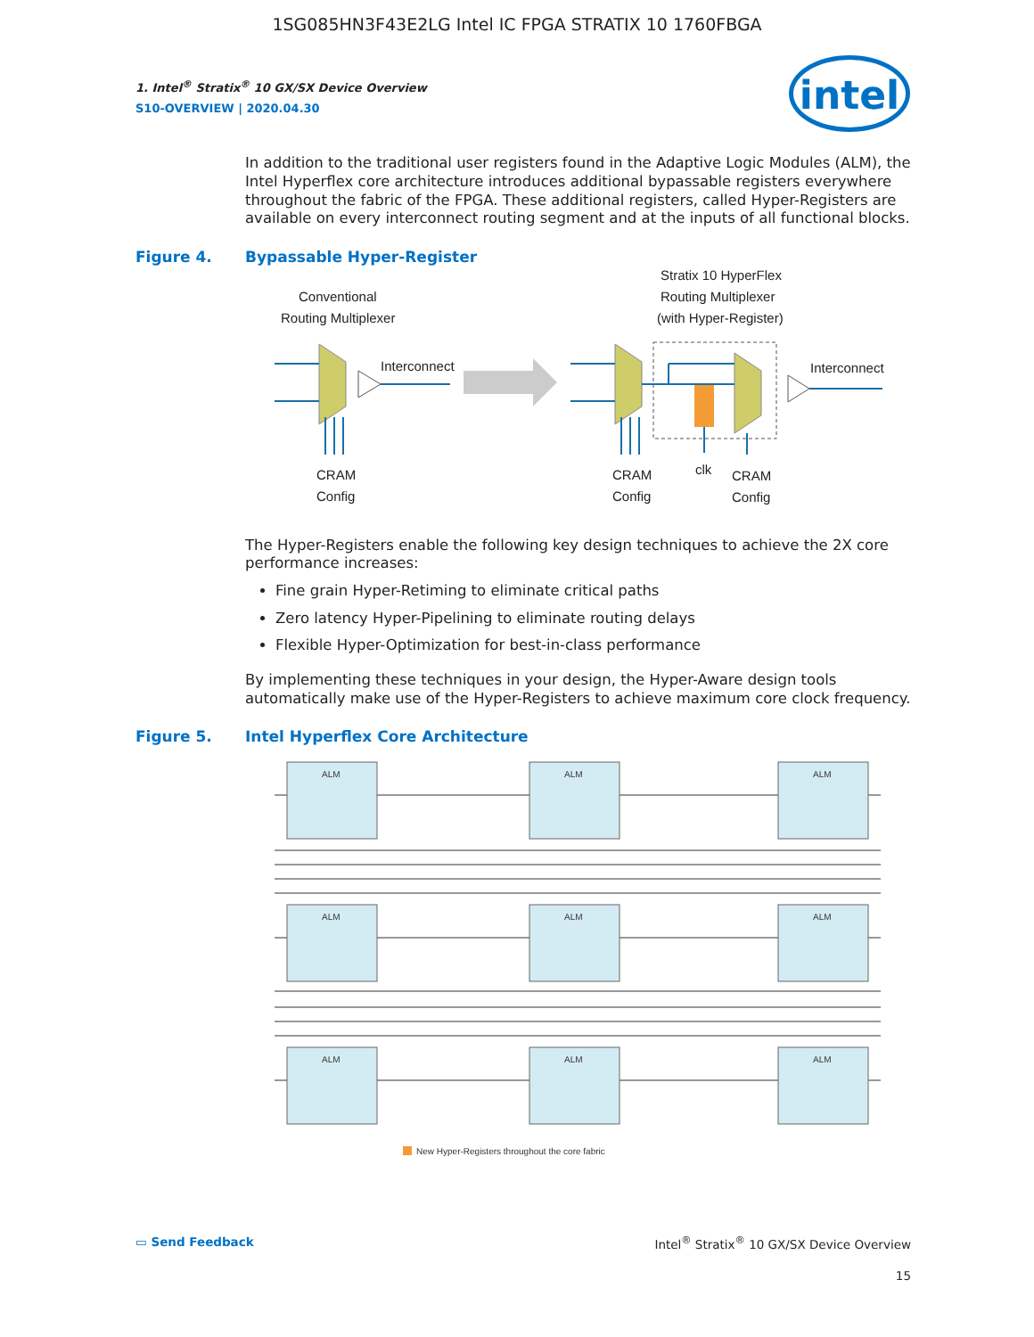1SG085HN3F43E2LG Intel IC FPGA STRATIX 10 1760FBGA
intel
1. Intel<sup>®</sup> Stratix<sup>®</sup> 10 GX/SX Device Overview
S10-OVERVIEW | 2020.04.30
In addition to the traditional user registers found in the Adaptive Logic Modules (ALM), the Intel Hyperflex core architecture introduces additional bypassable registers everywhere throughout the fabric of the FPGA. These additional registers, called Hyper-Registers are available on every interconnect routing segment and at the inputs of all functional blocks.
Figure 4. Bypassable Hyper-Register
Conventional
Routing Multiplexer
Stratix 10 HyperFlex
Routing Multiplexer
(with Hyper-Register)
Interconnect
Interconnect
CRAM
Config
CRAM
Config
clk
CRAM
Config
The Hyper-Registers enable the following key design techniques to achieve the 2X core performance increases:
Fine grain Hyper-Retiming to eliminate critical paths
Zero latency Hyper-Pipelining to eliminate routing delays
Flexible Hyper-Optimization for best-in-class performance
By implementing these techniques in your design, the Hyper-Aware design tools automatically make use of the Hyper-Registers to achieve maximum core clock frequency.
Figure 5. Intel Hyperflex Core Architecture
ALM
ALM
ALM
ALM
ALM
ALM
ALM
ALM
ALM
New Hyper-Registers throughout the core fabric
▭ Send Feedback Intel<sup>®</sup> Stratix<sup>®</sup> 10 GX/SX Device Overview
15